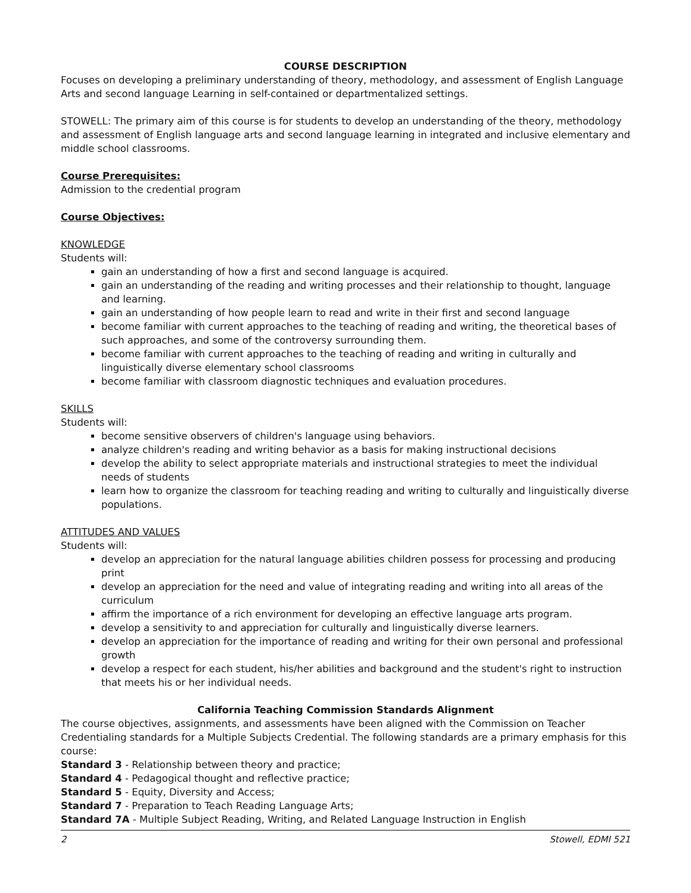COURSE DESCRIPTION
Focuses on developing a preliminary understanding of theory, methodology, and assessment of English Language Arts and second language Learning in self-contained or departmentalized settings.
STOWELL: The primary aim of this course is for students to develop an understanding of the theory, methodology and assessment of English language arts and second language learning in integrated and inclusive elementary and middle school classrooms.
Course Prerequisites:
Admission to the credential program
Course Objectives:
KNOWLEDGE
Students will:
gain an understanding of how a first and second language is acquired.
gain an understanding of the reading and writing processes and their relationship to thought, language and learning.
gain an understanding of how people learn to read and write in their first and second language
become familiar with current approaches to the teaching of reading and writing, the theoretical bases of such approaches, and some of the controversy surrounding them.
become familiar with current approaches to the teaching of reading and writing in culturally and linguistically diverse elementary school classrooms
become familiar with classroom diagnostic techniques and evaluation procedures.
SKILLS
Students will:
become sensitive observers of children's language using behaviors.
analyze children's reading and writing behavior as a basis for making instructional decisions
develop the ability to select appropriate materials and instructional strategies to meet the individual needs of students
learn how to organize the classroom for teaching reading and writing to culturally and linguistically diverse populations.
ATTITUDES AND VALUES
Students will:
develop an appreciation for the natural language abilities children possess for processing and producing print
develop an appreciation for the need and value of integrating reading and writing into all areas of the curriculum
affirm the importance of a rich environment for developing an effective language arts program.
develop a sensitivity to and appreciation for culturally and linguistically diverse learners.
develop an appreciation for the importance of reading and writing for their own personal and professional growth
develop a respect for each student, his/her abilities and background and the student's right to instruction that meets his or her individual needs.
California Teaching Commission Standards Alignment
The course objectives, assignments, and assessments have been aligned with the Commission on Teacher Credentialing standards for a Multiple Subjects Credential. The following standards are a primary emphasis for this course:
Standard 3 - Relationship between theory and practice;
Standard 4 - Pedagogical thought and reflective practice;
Standard 5 - Equity, Diversity and Access;
Standard 7 - Preparation to Teach Reading Language Arts;
Standard 7A - Multiple Subject Reading, Writing, and Related Language Instruction in English
2 Stowell, EDMI 521